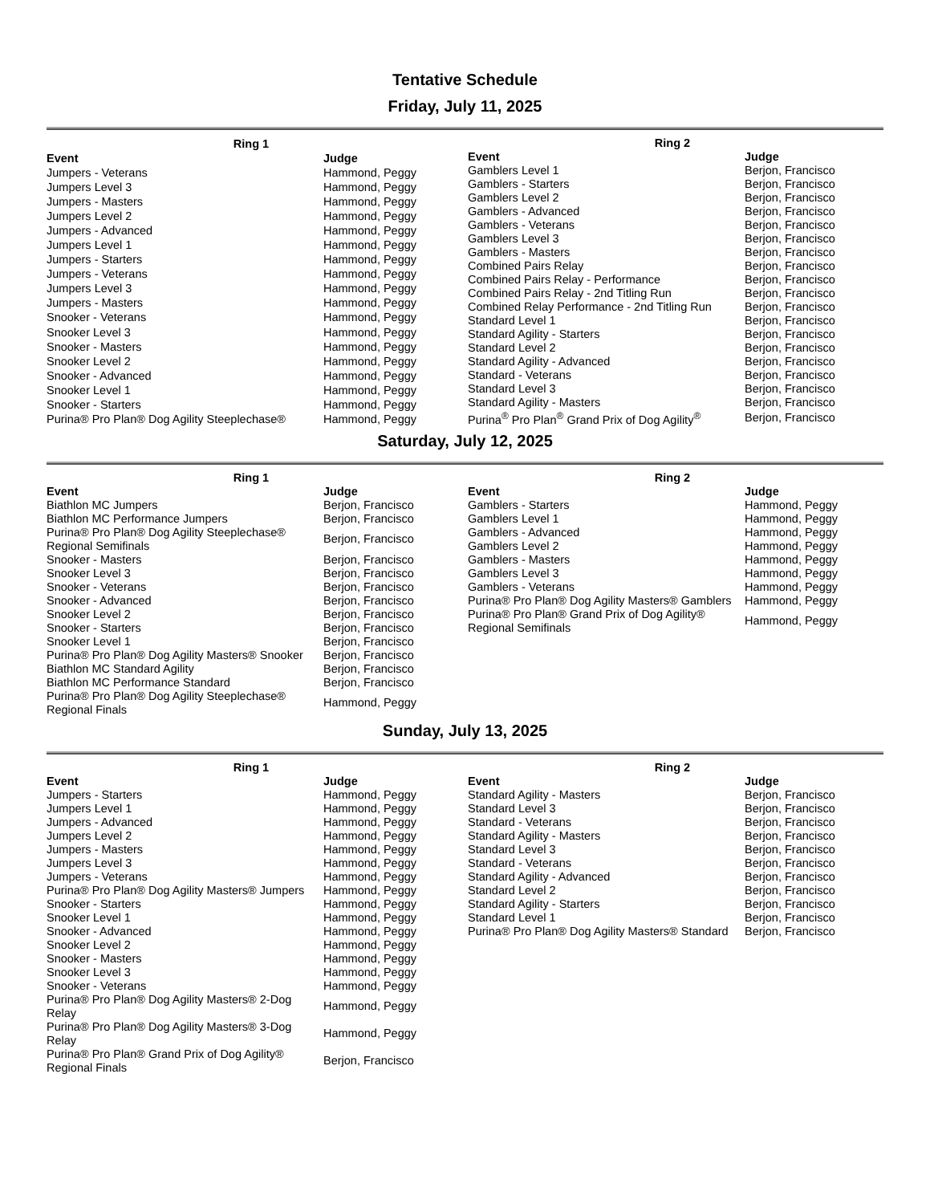Tentative Schedule
Friday, July 11, 2025
| Ring 1 | |
| --- | --- |
| Event | Judge |
| Jumpers - Veterans | Hammond, Peggy |
| Jumpers Level 3 | Hammond, Peggy |
| Jumpers - Masters | Hammond, Peggy |
| Jumpers Level 2 | Hammond, Peggy |
| Jumpers - Advanced | Hammond, Peggy |
| Jumpers Level 1 | Hammond, Peggy |
| Jumpers - Starters | Hammond, Peggy |
| Jumpers - Veterans | Hammond, Peggy |
| Jumpers Level 3 | Hammond, Peggy |
| Jumpers - Masters | Hammond, Peggy |
| Snooker - Veterans | Hammond, Peggy |
| Snooker Level 3 | Hammond, Peggy |
| Snooker - Masters | Hammond, Peggy |
| Snooker Level 2 | Hammond, Peggy |
| Snooker - Advanced | Hammond, Peggy |
| Snooker Level 1 | Hammond, Peggy |
| Snooker - Starters | Hammond, Peggy |
| Purina® Pro Plan® Dog Agility Steeplechase® | Hammond, Peggy |
| Ring 2 | |
| --- | --- |
| Event | Judge |
| Gamblers Level 1 | Berjon, Francisco |
| Gamblers - Starters | Berjon, Francisco |
| Gamblers Level 2 | Berjon, Francisco |
| Gamblers - Advanced | Berjon, Francisco |
| Gamblers - Veterans | Berjon, Francisco |
| Gamblers Level 3 | Berjon, Francisco |
| Gamblers - Masters | Berjon, Francisco |
| Combined Pairs Relay | Berjon, Francisco |
| Combined Pairs Relay - Performance | Berjon, Francisco |
| Combined Pairs Relay - 2nd Titling Run | Berjon, Francisco |
| Combined Relay Performance - 2nd Titling Run | Berjon, Francisco |
| Standard Level 1 | Berjon, Francisco |
| Standard Agility - Starters | Berjon, Francisco |
| Standard Level 2 | Berjon, Francisco |
| Standard Agility - Advanced | Berjon, Francisco |
| Standard - Veterans | Berjon, Francisco |
| Standard Level 3 | Berjon, Francisco |
| Standard Agility - Masters | Berjon, Francisco |
| Purina<sup>®</sup> Pro Plan<sup>®</sup> Grand Prix of Dog Agility<sup>®</sup> | Berjon, Francisco |
Saturday, July 12, 2025
| Ring 1 | |
| --- | --- |
| Event | Judge |
| Biathlon MC Jumpers | Berjon, Francisco |
| Biathlon MC Performance Jumpers | Berjon, Francisco |
| Purina® Pro Plan® Dog Agility Steeplechase® Regional Semifinals | Berjon, Francisco |
| Snooker - Masters | Berjon, Francisco |
| Snooker Level 3 | Berjon, Francisco |
| Snooker - Veterans | Berjon, Francisco |
| Snooker - Advanced | Berjon, Francisco |
| Snooker Level 2 | Berjon, Francisco |
| Snooker - Starters | Berjon, Francisco |
| Snooker Level 1 | Berjon, Francisco |
| Purina® Pro Plan® Dog Agility Masters® Snooker | Berjon, Francisco |
| Biathlon MC Standard Agility | Berjon, Francisco |
| Biathlon MC Performance Standard | Berjon, Francisco |
| Purina® Pro Plan® Dog Agility Steeplechase® Regional Finals | Hammond, Peggy |
| Ring 2 | |
| --- | --- |
| Event | Judge |
| Gamblers - Starters | Hammond, Peggy |
| Gamblers Level 1 | Hammond, Peggy |
| Gamblers - Advanced | Hammond, Peggy |
| Gamblers Level 2 | Hammond, Peggy |
| Gamblers - Masters | Hammond, Peggy |
| Gamblers Level 3 | Hammond, Peggy |
| Gamblers - Veterans | Hammond, Peggy |
| Purina® Pro Plan® Dog Agility Masters® Gamblers | Hammond, Peggy |
| Purina® Pro Plan® Grand Prix of Dog Agility® Regional Semifinals | Hammond, Peggy |
Sunday, July 13, 2025
| Ring 1 | |
| --- | --- |
| Event | Judge |
| Jumpers - Starters | Hammond, Peggy |
| Jumpers Level 1 | Hammond, Peggy |
| Jumpers - Advanced | Hammond, Peggy |
| Jumpers Level 2 | Hammond, Peggy |
| Jumpers - Masters | Hammond, Peggy |
| Jumpers Level 3 | Hammond, Peggy |
| Jumpers - Veterans | Hammond, Peggy |
| Purina® Pro Plan® Dog Agility Masters® Jumpers | Hammond, Peggy |
| Snooker - Starters | Hammond, Peggy |
| Snooker Level 1 | Hammond, Peggy |
| Snooker - Advanced | Hammond, Peggy |
| Snooker Level 2 | Hammond, Peggy |
| Snooker - Masters | Hammond, Peggy |
| Snooker Level 3 | Hammond, Peggy |
| Snooker - Veterans | Hammond, Peggy |
| Purina® Pro Plan® Dog Agility Masters® 2-Dog Relay | Hammond, Peggy |
| Purina® Pro Plan® Dog Agility Masters® 3-Dog Relay | Hammond, Peggy |
| Purina® Pro Plan® Grand Prix of Dog Agility® Regional Finals | Berjon, Francisco |
| Ring 2 | |
| --- | --- |
| Event | Judge |
| Standard Agility - Masters | Berjon, Francisco |
| Standard Level 3 | Berjon, Francisco |
| Standard - Veterans | Berjon, Francisco |
| Standard Agility - Masters | Berjon, Francisco |
| Standard Level 3 | Berjon, Francisco |
| Standard - Veterans | Berjon, Francisco |
| Standard Agility - Advanced | Berjon, Francisco |
| Standard Level 2 | Berjon, Francisco |
| Standard Agility - Starters | Berjon, Francisco |
| Standard Level 1 | Berjon, Francisco |
| Purina® Pro Plan® Dog Agility Masters® Standard | Berjon, Francisco |